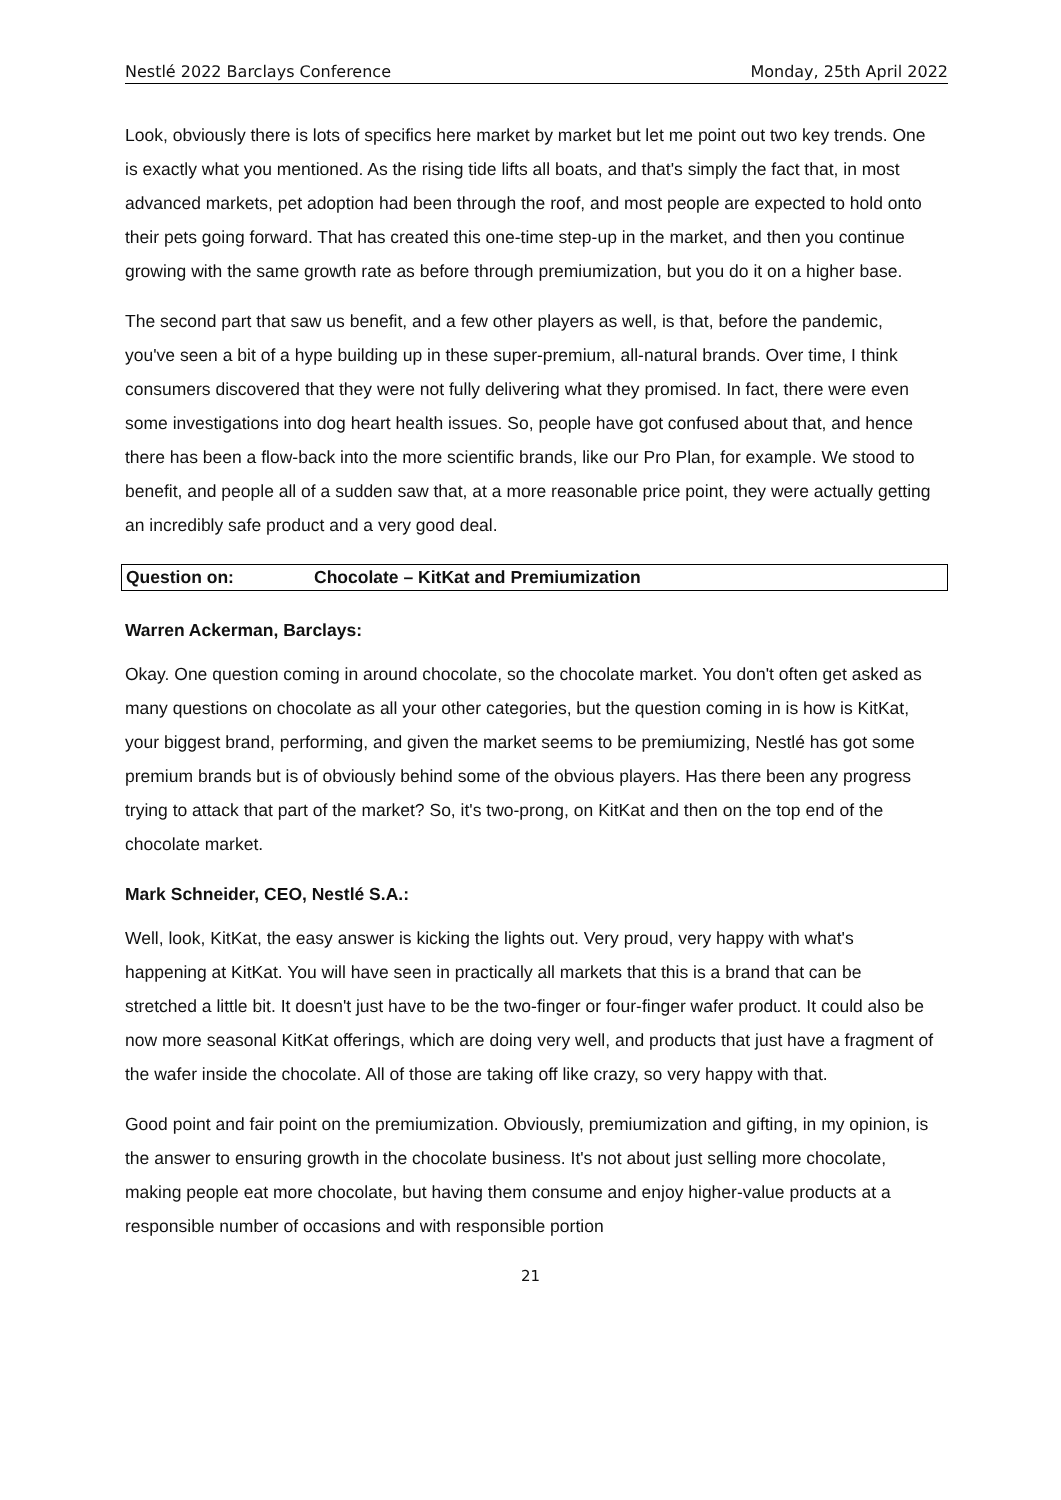Nestlé 2022 Barclays Conference Monday, 25th April 2022
Look, obviously there is lots of specifics here market by market but let me point out two key trends. One is exactly what you mentioned. As the rising tide lifts all boats, and that's simply the fact that, in most advanced markets, pet adoption had been through the roof, and most people are expected to hold onto their pets going forward. That has created this one-time step-up in the market, and then you continue growing with the same growth rate as before through premiumization, but you do it on a higher base.
The second part that saw us benefit, and a few other players as well, is that, before the pandemic, you've seen a bit of a hype building up in these super-premium, all-natural brands. Over time, I think consumers discovered that they were not fully delivering what they promised. In fact, there were even some investigations into dog heart health issues. So, people have got confused about that, and hence there has been a flow-back into the more scientific brands, like our Pro Plan, for example. We stood to benefit, and people all of a sudden saw that, at a more reasonable price point, they were actually getting an incredibly safe product and a very good deal.
Question on: Chocolate – KitKat and Premiumization
Warren Ackerman, Barclays:
Okay. One question coming in around chocolate, so the chocolate market. You don't often get asked as many questions on chocolate as all your other categories, but the question coming in is how is KitKat, your biggest brand, performing, and given the market seems to be premiumizing, Nestlé has got some premium brands but is of obviously behind some of the obvious players. Has there been any progress trying to attack that part of the market? So, it's two-prong, on KitKat and then on the top end of the chocolate market.
Mark Schneider, CEO, Nestlé S.A.:
Well, look, KitKat, the easy answer is kicking the lights out. Very proud, very happy with what's happening at KitKat. You will have seen in practically all markets that this is a brand that can be stretched a little bit. It doesn't just have to be the two-finger or four-finger wafer product. It could also be now more seasonal KitKat offerings, which are doing very well, and products that just have a fragment of the wafer inside the chocolate. All of those are taking off like crazy, so very happy with that.
Good point and fair point on the premiumization. Obviously, premiumization and gifting, in my opinion, is the answer to ensuring growth in the chocolate business. It's not about just selling more chocolate, making people eat more chocolate, but having them consume and enjoy higher-value products at a responsible number of occasions and with responsible portion
21